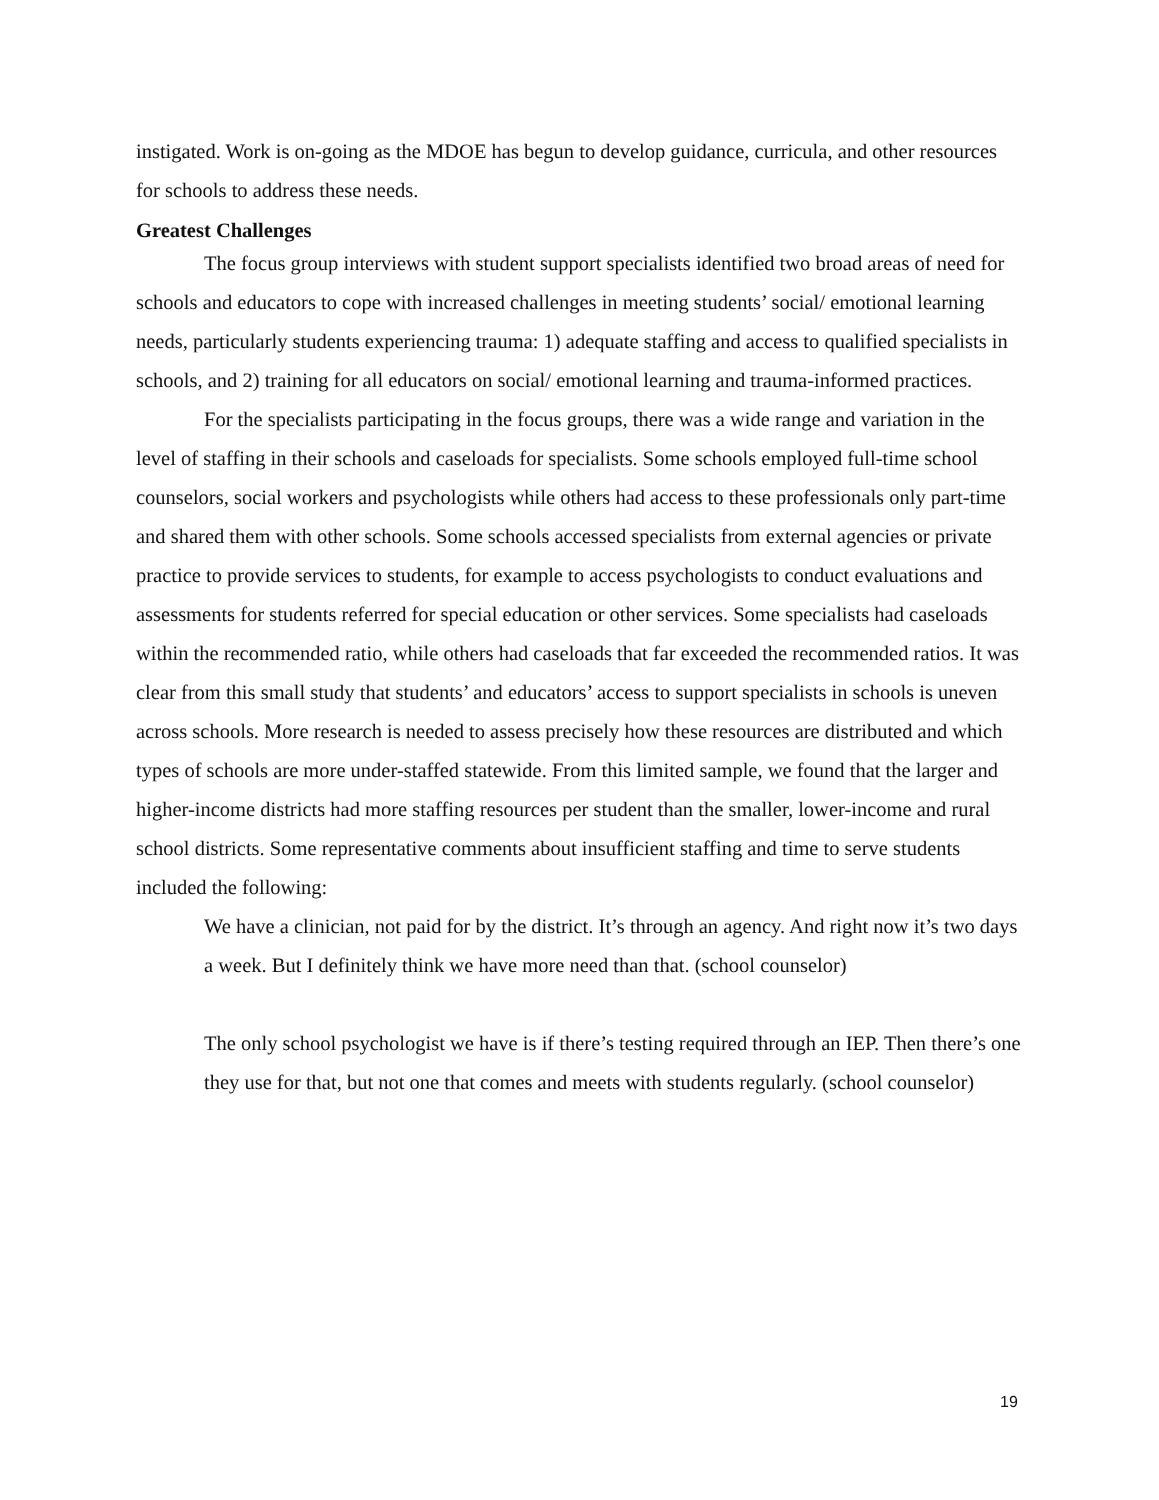instigated. Work is on-going as the MDOE has begun to develop guidance, curricula, and other resources for schools to address these needs.
Greatest Challenges
The focus group interviews with student support specialists identified two broad areas of need for schools and educators to cope with increased challenges in meeting students’ social/ emotional learning needs, particularly students experiencing trauma: 1) adequate staffing and access to qualified specialists in schools, and 2) training for all educators on social/ emotional learning and trauma-informed practices.
For the specialists participating in the focus groups, there was a wide range and variation in the level of staffing in their schools and caseloads for specialists. Some schools employed full-time school counselors, social workers and psychologists while others had access to these professionals only part-time and shared them with other schools. Some schools accessed specialists from external agencies or private practice to provide services to students, for example to access psychologists to conduct evaluations and assessments for students referred for special education or other services. Some specialists had caseloads within the recommended ratio, while others had caseloads that far exceeded the recommended ratios. It was clear from this small study that students’ and educators’ access to support specialists in schools is uneven across schools. More research is needed to assess precisely how these resources are distributed and which types of schools are more under-staffed statewide. From this limited sample, we found that the larger and higher-income districts had more staffing resources per student than the smaller, lower-income and rural school districts. Some representative comments about insufficient staffing and time to serve students included the following:
We have a clinician, not paid for by the district. It’s through an agency. And right now it’s two days a week. But I definitely think we have more need than that. (school counselor)
The only school psychologist we have is if there’s testing required through an IEP. Then there’s one they use for that, but not one that comes and meets with students regularly. (school counselor)
19